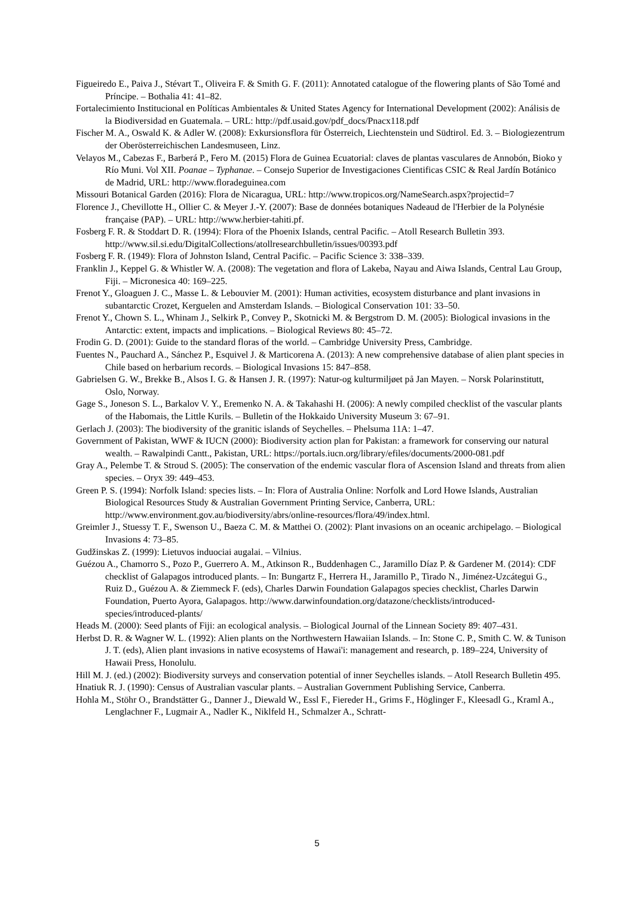Figueiredo E., Paiva J., Stévart T., Oliveira F. & Smith G. F. (2011): Annotated catalogue of the flowering plants of São Tomé and Príncipe. – Bothalia 41: 41–82.
Fortalecimiento Institucional en Políticas Ambientales & United States Agency for International Development (2002): Análisis de la Biodiversidad en Guatemala. – URL: http://pdf.usaid.gov/pdf_docs/Pnacx118.pdf
Fischer M. A., Oswald K. & Adler W. (2008): Exkursionsflora für Österreich, Liechtenstein und Südtirol. Ed. 3. – Biologiezentrum der Oberösterreichischen Landesmuseen, Linz.
Velayos M., Cabezas F., Barberá P., Fero M. (2015) Flora de Guinea Ecuatorial: claves de plantas vasculares de Annobón, Bioko y Río Muni. Vol XII. Poanae – Typhanae. – Consejo Superior de Investigaciones Cientificas CSIC & Real Jardín Botánico de Madrid, URL: http://www.floradeguinea.com
Missouri Botanical Garden (2016): Flora de Nicaragua, URL: http://www.tropicos.org/NameSearch.aspx?projectid=7
Florence J., Chevillotte H., Ollier C. & Meyer J.-Y. (2007): Base de données botaniques Nadeaud de l'Herbier de la Polynésie française (PAP). – URL: http://www.herbier-tahiti.pf.
Fosberg F. R. & Stoddart D. R. (1994): Flora of the Phoenix Islands, central Pacific. – Atoll Research Bulletin 393. http://www.sil.si.edu/DigitalCollections/atollresearchbulletin/issues/00393.pdf
Fosberg F. R. (1949): Flora of Johnston Island, Central Pacific. – Pacific Science 3: 338–339.
Franklin J., Keppel G. & Whistler W. A. (2008): The vegetation and flora of Lakeba, Nayau and Aiwa Islands, Central Lau Group, Fiji. – Micronesica 40: 169–225.
Frenot Y., Gloaguen J. C., Masse L. & Lebouvier M. (2001): Human activities, ecosystem disturbance and plant invasions in subantarctic Crozet, Kerguelen and Amsterdam Islands. – Biological Conservation 101: 33–50.
Frenot Y., Chown S. L., Whinam J., Selkirk P., Convey P., Skotnicki M. & Bergstrom D. M. (2005): Biological invasions in the Antarctic: extent, impacts and implications. – Biological Reviews 80: 45–72.
Frodin G. D. (2001): Guide to the standard floras of the world. – Cambridge University Press, Cambridge.
Fuentes N., Pauchard A., Sánchez P., Esquivel J. & Marticorena A. (2013): A new comprehensive database of alien plant species in Chile based on herbarium records. – Biological Invasions 15: 847–858.
Gabrielsen G. W., Brekke B., Alsos I. G. & Hansen J. R. (1997): Natur-og kulturmiljøet på Jan Mayen. – Norsk Polarinstitutt, Oslo, Norway.
Gage S., Joneson S. L., Barkalov V. Y., Eremenko N. A. & Takahashi H. (2006): A newly compiled checklist of the vascular plants of the Habomais, the Little Kurils. – Bulletin of the Hokkaido University Museum 3: 67–91.
Gerlach J. (2003): The biodiversity of the granitic islands of Seychelles. – Phelsuma 11A: 1–47.
Government of Pakistan, WWF & IUCN (2000): Biodiversity action plan for Pakistan: a framework for conserving our natural wealth. – Rawalpindi Cantt., Pakistan, URL: https://portals.iucn.org/library/efiles/documents/2000-081.pdf
Gray A., Pelembe T. & Stroud S. (2005): The conservation of the endemic vascular flora of Ascension Island and threats from alien species. – Oryx 39: 449–453.
Green P. S. (1994): Norfolk Island: species lists. – In: Flora of Australia Online: Norfolk and Lord Howe Islands, Australian Biological Resources Study & Australian Government Printing Service, Canberra, URL: http://www.environment.gov.au/biodiversity/abrs/online-resources/flora/49/index.html.
Greimler J., Stuessy T. F., Swenson U., Baeza C. M. & Matthei O. (2002): Plant invasions on an oceanic archipelago. – Biological Invasions 4: 73–85.
Gudžinskas Z. (1999): Lietuvos induociai augalai. – Vilnius.
Guézou A., Chamorro S., Pozo P., Guerrero A. M., Atkinson R., Buddenhagen C., Jaramillo Díaz P. & Gardener M. (2014): CDF checklist of Galapagos introduced plants. – In: Bungartz F., Herrera H., Jaramillo P., Tirado N., Jiménez-Uzcátegui G., Ruiz D., Guézou A. & Ziemmeck F. (eds), Charles Darwin Foundation Galapagos species checklist, Charles Darwin Foundation, Puerto Ayora, Galapagos. http://www.darwinfoundation.org/datazone/checklists/introduced-species/introduced-plants/
Heads M. (2000): Seed plants of Fiji: an ecological analysis. – Biological Journal of the Linnean Society 89: 407–431.
Herbst D. R. & Wagner W. L. (1992): Alien plants on the Northwestern Hawaiian Islands. – In: Stone C. P., Smith C. W. & Tunison J. T. (eds), Alien plant invasions in native ecosystems of Hawai'i: management and research, p. 189–224, University of Hawaii Press, Honolulu.
Hill M. J. (ed.) (2002): Biodiversity surveys and conservation potential of inner Seychelles islands. – Atoll Research Bulletin 495.
Hnatiuk R. J. (1990): Census of Australian vascular plants. – Australian Government Publishing Service, Canberra.
Hohla M., Stöhr O., Brandstätter G., Danner J., Diewald W., Essl F., Fiereder H., Grims F., Höglinger F., Kleesadl G., Kraml A., Lenglachner F., Lugmair A., Nadler K., Niklfeld H., Schmalzer A., Schratt-
5